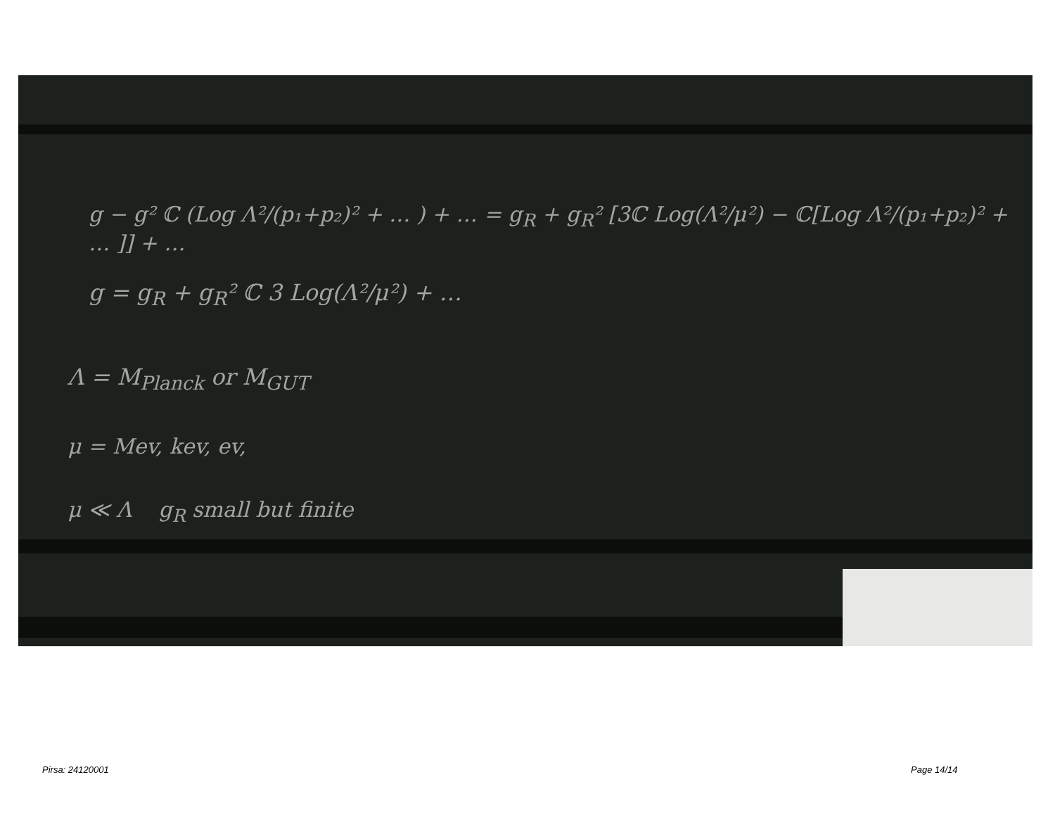g − g² ℂ (Log Λ²/(p₁+p₂)² + … ) + … = g<sub>R</sub> + g<sub>R</sub>² [3ℂ Log(Λ²/μ²) − ℂ[Log Λ²/(p₁+p₂)² + … ]] + …
g = g<sub>R</sub> + g<sub>R</sub>² ℂ 3 Log(Λ²/μ²) + …
Λ = M<sub>Planck</sub> or M<sub>GUT</sub>
μ = Mev, kev, ev,
μ ≪ Λ g<sub>R</sub> small but finite
Pirsa: 24120001 Page 14/14